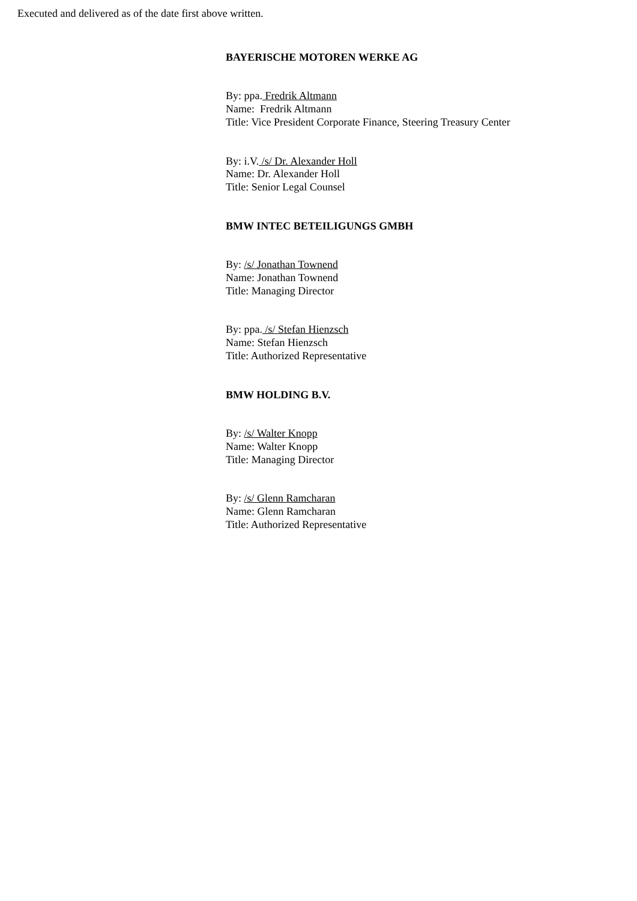Executed and delivered as of the date first above written.
BAYERISCHE MOTOREN WERKE AG
By: ppa. Fredrik Altmann
Name: Fredrik Altmann
Title: Vice President Corporate Finance, Steering Treasury Center
By: i.V. /s/ Dr. Alexander Holl
Name: Dr. Alexander Holl
Title: Senior Legal Counsel
BMW INTEC BETEILIGUNGS GMBH
By: /s/ Jonathan Townend
Name: Jonathan Townend
Title: Managing Director
By: ppa. /s/ Stefan Hienzsch
Name: Stefan Hienzsch
Title: Authorized Representative
BMW HOLDING B.V.
By: /s/ Walter Knopp
Name: Walter Knopp
Title: Managing Director
By: /s/ Glenn Ramcharan
Name: Glenn Ramcharan
Title: Authorized Representative